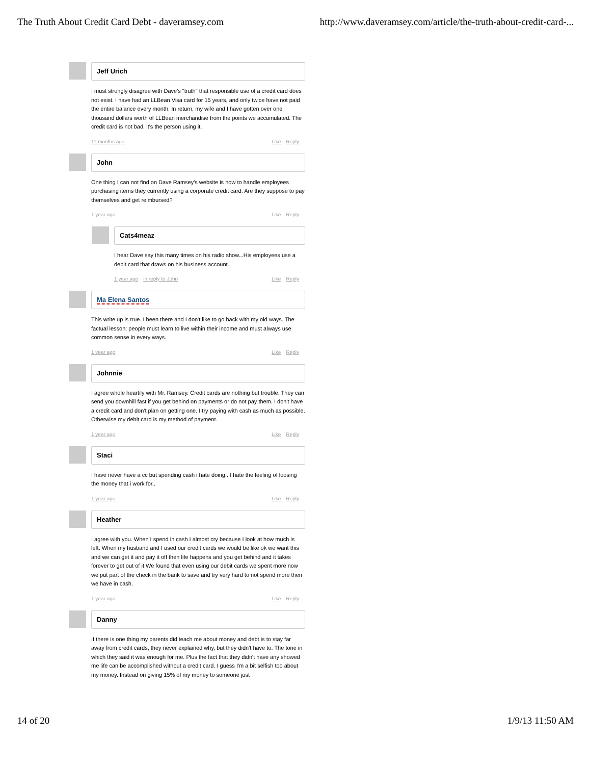The Truth About Credit Card Debt - daveramsey.com http://www.daveramsey.com/article/the-truth-about-credit-card-...
Jeff Urich
I must strongly disagree with Dave's "truth" that responsible use of a credit card does not exist. I have had an LLBean Visa card for 15 years, and only twice have not paid the entire balance every month. In return, my wife and I have gotten over one thousand dollars worth of LLBean merchandise from the points we accumulated. The credit card is not bad, it's the person using it.
11 months ago Like Reply
John
One thing I can not find on Dave Ramsey's website is how to handle employees purchasing items they currently using a corporate credit card. Are they suppose to pay themselves and get reimbursed?
1 year ago Like Reply
Cats4meaz
I hear Dave say this many times on his radio show...His employees use a debit card that draws on his business account.
1 year ago in reply to John Like Reply
Ma Elena Santos
This write up is true. I been there and I don't like to go back with my old ways. The factual lesson: people must learn to live within their income and must always use common sense in every ways.
1 year ago Like Reply
Johnnie
I agree whole heartily with Mr. Ramsey. Credit cards are nothing but trouble. They can send you downhill fast if you get behind on payments or do not pay them. I don't have a credit card and don't plan on getting one. I try paying with cash as much as possible. Otherwise my debit card is my method of payment.
1 year ago Like Reply
Staci
I have never have a cc but spending cash i hate doing.. I hate the feeling of loosing the money that i work for..
1 year ago Like Reply
Heather
I agree with you. When I spend in cash I almost cry because I look at how much is left. When my husband and I used our credit cards we would be like ok we want this and we can get it and pay it off then life happens and you get behind and it takes forever to get out of it.We found that even using our debit cards we spent more now we put part of the check in the bank to save and try very hard to not spend more then we have in cash.
1 year ago Like Reply
Danny
If there is one thing my parents did teach me about money and debt is to stay far away from credit cards, they never explained why, but they didn't have to. The tone in which they said it was enough for me. Plus the fact that they didn't have any showed me life can be accomplished without a credit card. I guess I'm a bit selfish too about my money. Instead on giving 15% of my money to someone just
14 of 20 1/9/13 11:50 AM